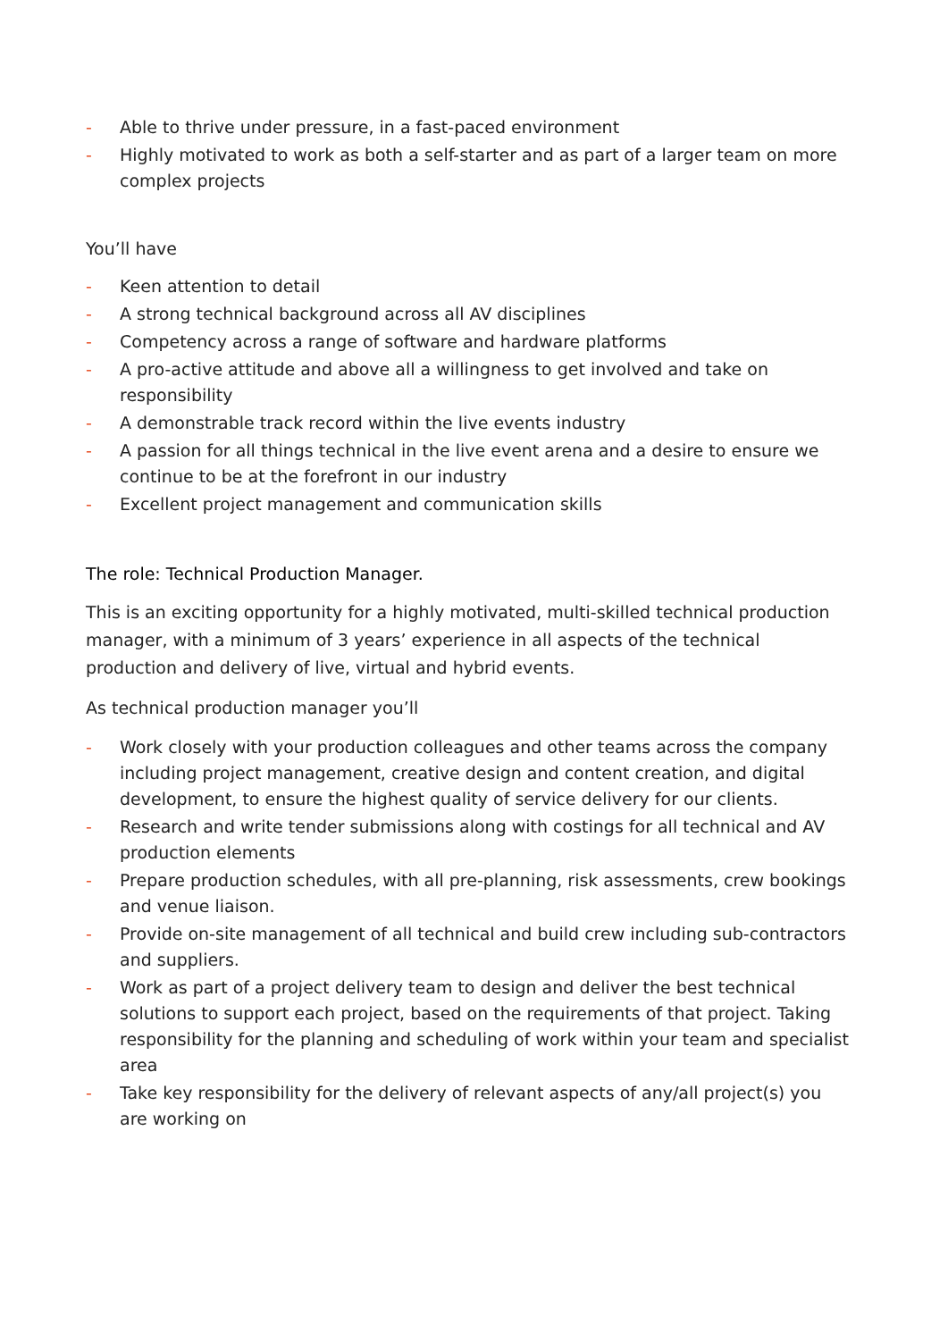- Able to thrive under pressure, in a fast-paced environment
- Highly motivated to work as both a self-starter and as part of a larger team on more complex projects
You’ll have
- Keen attention to detail
- A strong technical background across all AV disciplines
- Competency across a range of software and hardware platforms
- A pro-active attitude and above all a willingness to get involved and take on responsibility
- A demonstrable track record within the live events industry
- A passion for all things technical in the live event arena and a desire to ensure we continue to be at the forefront in our industry
- Excellent project management and communication skills
The role: Technical Production Manager.
This is an exciting opportunity for a highly motivated, multi-skilled technical production manager, with a minimum of 3 years’ experience in all aspects of the technical production and delivery of live, virtual and hybrid events.
As technical production manager you’ll
- Work closely with your production colleagues and other teams across the company including project management, creative design and content creation, and digital development, to ensure the highest quality of service delivery for our clients.
- Research and write tender submissions along with costings for all technical and AV production elements
- Prepare production schedules, with all pre-planning, risk assessments, crew bookings and venue liaison.
- Provide on-site management of all technical and build crew including sub-contractors and suppliers.
- Work as part of a project delivery team to design and deliver the best technical solutions to support each project, based on the requirements of that project. Taking responsibility for the planning and scheduling of work within your team and specialist area
- Take key responsibility for the delivery of relevant aspects of any/all project(s) you are working on